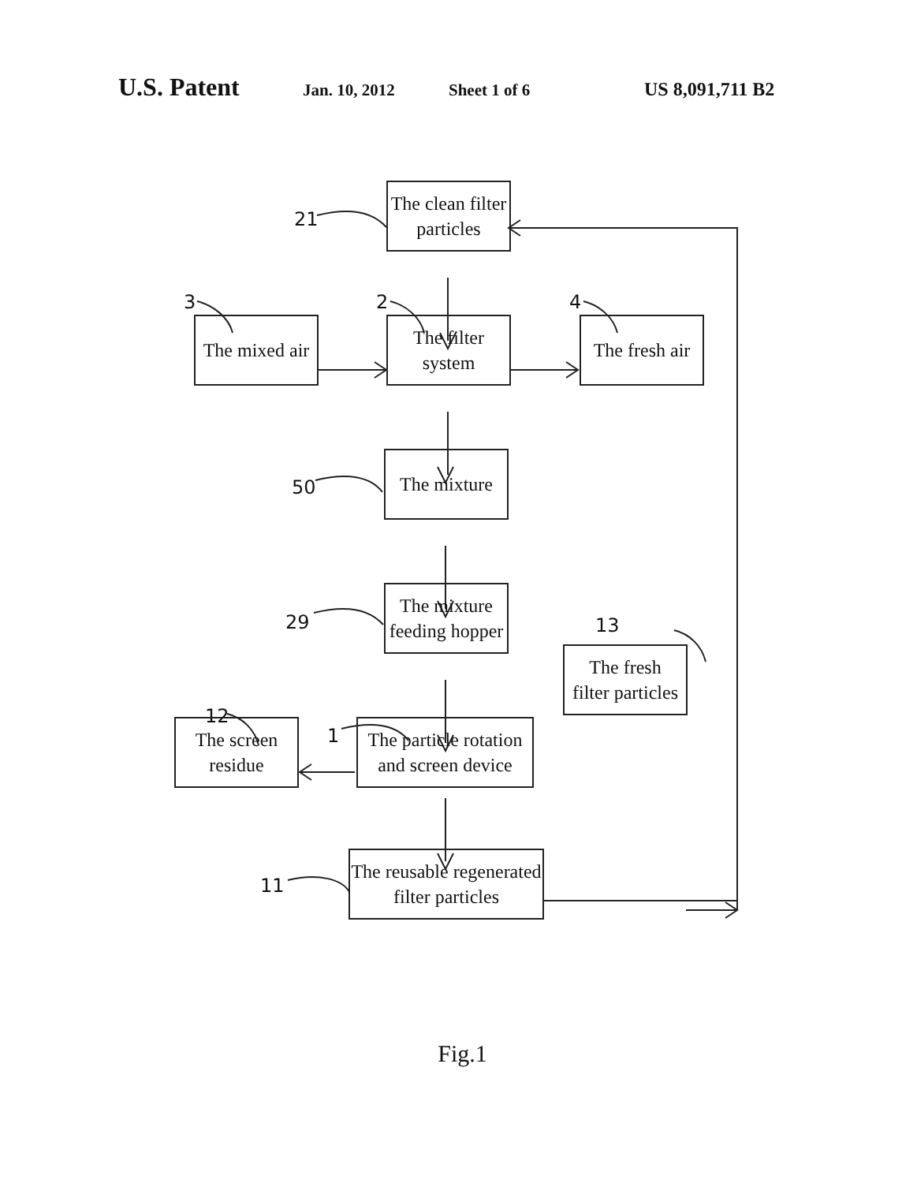U.S. Patent Jan. 10, 2012 Sheet 1 of 6 US 8,091,711 B2
21
The clean filter
particles
3 2 4
The mixed air
The filter system
The fresh air
50
The mixture
29
The mixture
feeding hopper
13
The fresh
filter particles
12
1
The screen
residue
The particle rotation
and screen device
11
The reusable regenerated
filter particles
Fig.1